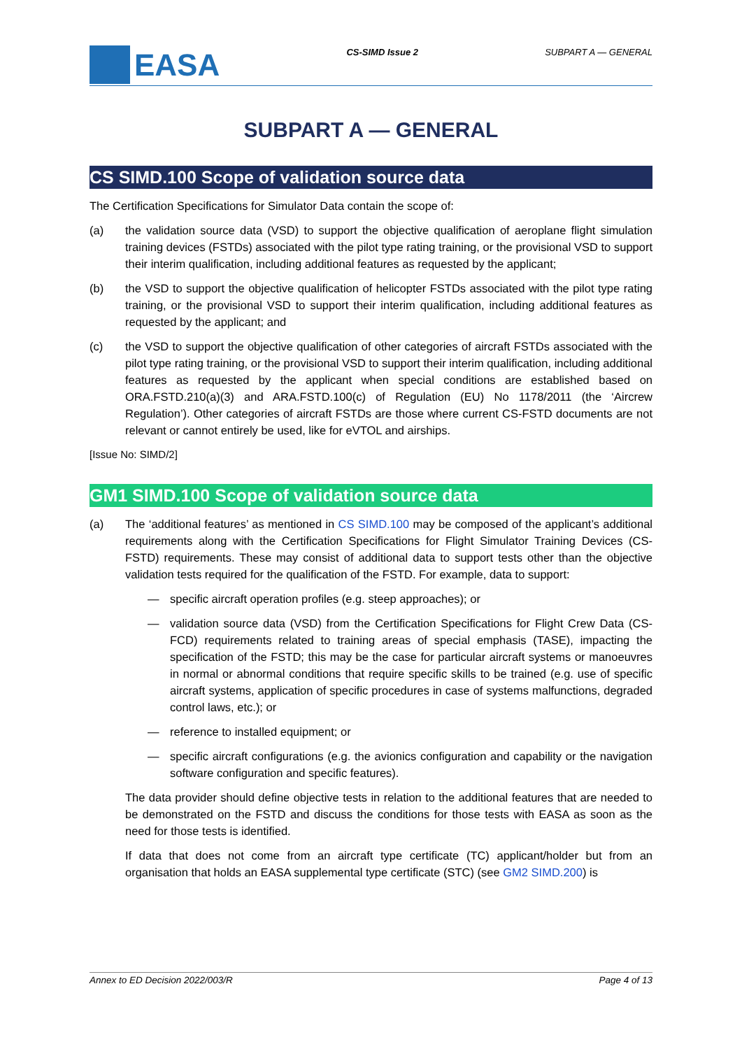EASA
CS-SIMD Issue 2 SUBPART A — GENERAL
SUBPART A — GENERAL
CS SIMD.100 Scope of validation source data
The Certification Specifications for Simulator Data contain the scope of:
(a) the validation source data (VSD) to support the objective qualification of aeroplane flight simulation training devices (FSTDs) associated with the pilot type rating training, or the provisional VSD to support their interim qualification, including additional features as requested by the applicant;
(b) the VSD to support the objective qualification of helicopter FSTDs associated with the pilot type rating training, or the provisional VSD to support their interim qualification, including additional features as requested by the applicant; and
(c) the VSD to support the objective qualification of other categories of aircraft FSTDs associated with the pilot type rating training, or the provisional VSD to support their interim qualification, including additional features as requested by the applicant when special conditions are established based on ORA.FSTD.210(a)(3) and ARA.FSTD.100(c) of Regulation (EU) No 1178/2011 (the ‘Aircrew Regulation’). Other categories of aircraft FSTDs are those where current CS-FSTD documents are not relevant or cannot entirely be used, like for eVTOL and airships.
[Issue No: SIMD/2]
GM1 SIMD.100 Scope of validation source data
(a) The ‘additional features’ as mentioned in CS SIMD.100 may be composed of the applicant’s additional requirements along with the Certification Specifications for Flight Simulator Training Devices (CS-FSTD) requirements. These may consist of additional data to support tests other than the objective validation tests required for the qualification of the FSTD. For example, data to support:
— specific aircraft operation profiles (e.g. steep approaches); or
— validation source data (VSD) from the Certification Specifications for Flight Crew Data (CS-FCD) requirements related to training areas of special emphasis (TASE), impacting the specification of the FSTD; this may be the case for particular aircraft systems or manoeuvres in normal or abnormal conditions that require specific skills to be trained (e.g. use of specific aircraft systems, application of specific procedures in case of systems malfunctions, degraded control laws, etc.); or
— reference to installed equipment; or
— specific aircraft configurations (e.g. the avionics configuration and capability or the navigation software configuration and specific features).
The data provider should define objective tests in relation to the additional features that are needed to be demonstrated on the FSTD and discuss the conditions for those tests with EASA as soon as the need for those tests is identified.
If data that does not come from an aircraft type certificate (TC) applicant/holder but from an organisation that holds an EASA supplemental type certificate (STC) (see GM2 SIMD.200) is
Annex to ED Decision 2022/003/R Page 4 of 13